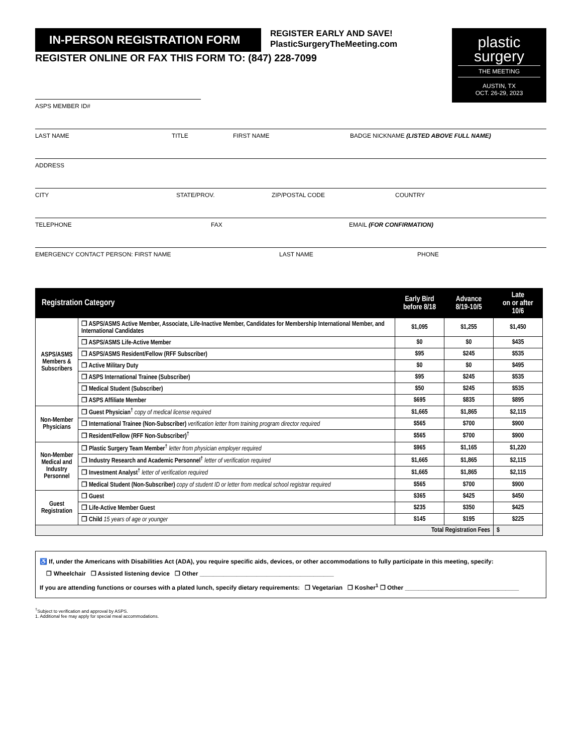IN-PERSON REGISTRATION FORM
REGISTER EARLY AND SAVE!
PlasticSurgeryTheMeeting.com
plastic
surgery
THE MEETING
AUSTIN, TX
OCT. 26-29, 2023
REGISTER ONLINE OR FAX THIS FORM TO: (847) 228-7099
ASPS MEMBER ID#
LAST NAME TITLE FIRST NAME BADGE NICKNAME (LISTED ABOVE FULL NAME)
ADDRESS
CITY STATE/PROV. ZIP/POSTAL CODE COUNTRY
TELEPHONE FAX EMAIL (FOR CONFIRMATION)
EMERGENCY CONTACT PERSON: FIRST NAME LAST NAME PHONE
| Registration Category | | Early Bird before 8/18 | Advance 8/19-10/5 | Late on or after 10/6 |
| --- | --- | --- | --- | --- |
| ASPS/ASMS Members & Subscribers | ❒ ASPS/ASMS Active Member, Associate, Life-Inactive Member, Candidates for Membership International Member, and International Candidates | $1,095 | $1,255 | $1,450 |
| | ❒ ASPS/ASMS Life-Active Member | $0 | $0 | $435 |
| | ❒ ASPS/ASMS Resident/Fellow (RFF Subscriber) | $95 | $245 | $535 |
| | ❒ Active Military Duty | $0 | $0 | $495 |
| | ❒ ASPS International Trainee (Subscriber) | $95 | $245 | $535 |
| | ❒ Medical Student (Subscriber) | $50 | $245 | $535 |
| | ❒ ASPS Affiliate Member | $695 | $835 | $895 |
| Non-Member Physicians | ❒ Guest Physician<sup>†</sup> copy of medical license required | $1,665 | $1,865 | $2,115 |
| | ❒ International Trainee (Non-Subscriber) verification letter from training program director required | $565 | $700 | $900 |
| | ❒ Resident/Fellow (RFF Non-Subscriber)<sup>†</sup> | $565 | $700 | $900 |
| Non-Member Medical and Industry Personnel | ❒ Plastic Surgery Team Member<sup>†</sup> letter from physician employer required | $965 | $1,165 | $1,220 |
| | ❒ Industry Research and Academic Personnel<sup>†</sup> letter of verification required | $1,665 | $1,865 | $2,115 |
| | ❒ Investment Analyst<sup>†</sup> letter of verification required | $1,665 | $1,865 | $2,115 |
| | ❒ Medical Student (Non-Subscriber) copy of student ID or letter from medical school registrar required | $565 | $700 | $900 |
| Guest Registration | ❒ Guest | $365 | $425 | $450 |
| | ❒ Life-Active Member Guest | $235 | $350 | $425 |
| | ❒ Child 15 years of age or younger | $145 | $195 | $225 |
| Total Registration Fees | | | | $ |
♿ If, under the Americans with Disabilities Act (ADA), you require specific aids, devices, or other accommodations to fully participate in this meeting, specify:
❒ Wheelchair ❒ Assisted listening device ❒ Other ________________________________________
If you are attending functions or courses with a plated lunch, specify dietary requirements: ❒ Vegetarian ❒ Kosher<sup>1</sup> ❒ Other __________________________________
<sup>†</sup> Subject to verification and approval by ASPS.
1. Additional fee may apply for special meal accommodations.